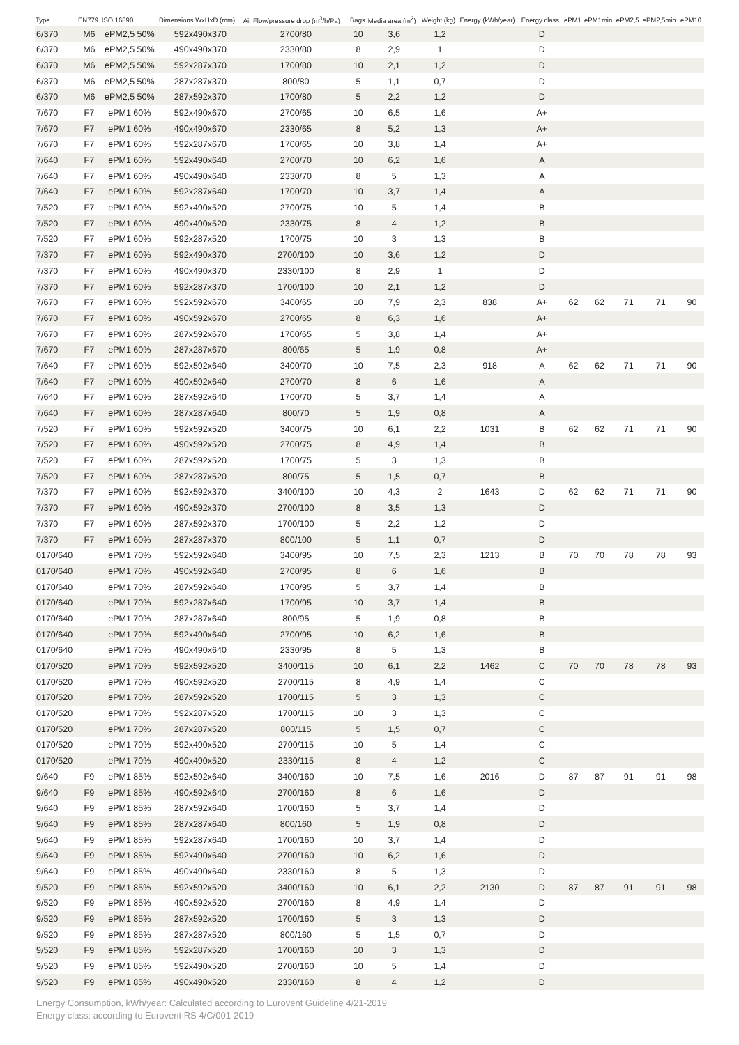| Type | EN779 | ISO 16890 | Dimensions WxHxD (mm) | Air Flow/pressure drop (m<sup>3</sup>/h/Pa) | Bags | Media area (m<sup>2</sup>) | Weight (kg) | Energy (kWh/year) | Energy class | ePM1 | ePM1min | ePM2,5 | ePM2,5min | ePM10 |
| --- | --- | --- | --- | --- | --- | --- | --- | --- | --- | --- | --- | --- | --- | --- |
| 6/370 | M6 | ePM2,5 50% | 592x490x370 | 2700/80 | 10 | 3,6 | 1,2 | | D | | | | | |
| 6/370 | M6 | ePM2,5 50% | 490x490x370 | 2330/80 | 8 | 2,9 | 1 | | D | | | | | |
| 6/370 | M6 | ePM2,5 50% | 592x287x370 | 1700/80 | 10 | 2,1 | 1,2 | | D | | | | | |
| 6/370 | M6 | ePM2,5 50% | 287x287x370 | 800/80 | 5 | 1,1 | 0,7 | | D | | | | | |
| 6/370 | M6 | ePM2,5 50% | 287x592x370 | 1700/80 | 5 | 2,2 | 1,2 | | D | | | | | |
| 7/670 | F7 | ePM1 60% | 592x490x670 | 2700/65 | 10 | 6,5 | 1,6 | | A+ | | | | | |
| 7/670 | F7 | ePM1 60% | 490x490x670 | 2330/65 | 8 | 5,2 | 1,3 | | A+ | | | | | |
| 7/670 | F7 | ePM1 60% | 592x287x670 | 1700/65 | 10 | 3,8 | 1,4 | | A+ | | | | | |
| 7/640 | F7 | ePM1 60% | 592x490x640 | 2700/70 | 10 | 6,2 | 1,6 | | A | | | | | |
| 7/640 | F7 | ePM1 60% | 490x490x640 | 2330/70 | 8 | 5 | 1,3 | | A | | | | | |
| 7/640 | F7 | ePM1 60% | 592x287x640 | 1700/70 | 10 | 3,7 | 1,4 | | A | | | | | |
| 7/520 | F7 | ePM1 60% | 592x490x520 | 2700/75 | 10 | 5 | 1,4 | | B | | | | | |
| 7/520 | F7 | ePM1 60% | 490x490x520 | 2330/75 | 8 | 4 | 1,2 | | B | | | | | |
| 7/520 | F7 | ePM1 60% | 592x287x520 | 1700/75 | 10 | 3 | 1,3 | | B | | | | | |
| 7/370 | F7 | ePM1 60% | 592x490x370 | 2700/100 | 10 | 3,6 | 1,2 | | D | | | | | |
| 7/370 | F7 | ePM1 60% | 490x490x370 | 2330/100 | 8 | 2,9 | 1 | | D | | | | | |
| 7/370 | F7 | ePM1 60% | 592x287x370 | 1700/100 | 10 | 2,1 | 1,2 | | D | | | | | |
| 7/670 | F7 | ePM1 60% | 592x592x670 | 3400/65 | 10 | 7,9 | 2,3 | 838 | A+ | 62 | 62 | 71 | 71 | 90 |
| 7/670 | F7 | ePM1 60% | 490x592x670 | 2700/65 | 8 | 6,3 | 1,6 | | A+ | | | | | |
| 7/670 | F7 | ePM1 60% | 287x592x670 | 1700/65 | 5 | 3,8 | 1,4 | | A+ | | | | | |
| 7/670 | F7 | ePM1 60% | 287x287x670 | 800/65 | 5 | 1,9 | 0,8 | | A+ | | | | | |
| 7/640 | F7 | ePM1 60% | 592x592x640 | 3400/70 | 10 | 7,5 | 2,3 | 918 | A | 62 | 62 | 71 | 71 | 90 |
| 7/640 | F7 | ePM1 60% | 490x592x640 | 2700/70 | 8 | 6 | 1,6 | | A | | | | | |
| 7/640 | F7 | ePM1 60% | 287x592x640 | 1700/70 | 5 | 3,7 | 1,4 | | A | | | | | |
| 7/640 | F7 | ePM1 60% | 287x287x640 | 800/70 | 5 | 1,9 | 0,8 | | A | | | | | |
| 7/520 | F7 | ePM1 60% | 592x592x520 | 3400/75 | 10 | 6,1 | 2,2 | 1031 | B | 62 | 62 | 71 | 71 | 90 |
| 7/520 | F7 | ePM1 60% | 490x592x520 | 2700/75 | 8 | 4,9 | 1,4 | | B | | | | | |
| 7/520 | F7 | ePM1 60% | 287x592x520 | 1700/75 | 5 | 3 | 1,3 | | B | | | | | |
| 7/520 | F7 | ePM1 60% | 287x287x520 | 800/75 | 5 | 1,5 | 0,7 | | B | | | | | |
| 7/370 | F7 | ePM1 60% | 592x592x370 | 3400/100 | 10 | 4,3 | 2 | 1643 | D | 62 | 62 | 71 | 71 | 90 |
| 7/370 | F7 | ePM1 60% | 490x592x370 | 2700/100 | 8 | 3,5 | 1,3 | | D | | | | | |
| 7/370 | F7 | ePM1 60% | 287x592x370 | 1700/100 | 5 | 2,2 | 1,2 | | D | | | | | |
| 7/370 | F7 | ePM1 60% | 287x287x370 | 800/100 | 5 | 1,1 | 0,7 | | D | | | | | |
| 0170/640 | | ePM1 70% | 592x592x640 | 3400/95 | 10 | 7,5 | 2,3 | 1213 | B | 70 | 70 | 78 | 78 | 93 |
| 0170/640 | | ePM1 70% | 490x592x640 | 2700/95 | 8 | 6 | 1,6 | | B | | | | | |
| 0170/640 | | ePM1 70% | 287x592x640 | 1700/95 | 5 | 3,7 | 1,4 | | B | | | | | |
| 0170/640 | | ePM1 70% | 592x287x640 | 1700/95 | 10 | 3,7 | 1,4 | | B | | | | | |
| 0170/640 | | ePM1 70% | 287x287x640 | 800/95 | 5 | 1,9 | 0,8 | | B | | | | | |
| 0170/640 | | ePM1 70% | 592x490x640 | 2700/95 | 10 | 6,2 | 1,6 | | B | | | | | |
| 0170/640 | | ePM1 70% | 490x490x640 | 2330/95 | 8 | 5 | 1,3 | | B | | | | | |
| 0170/520 | | ePM1 70% | 592x592x520 | 3400/115 | 10 | 6,1 | 2,2 | 1462 | C | 70 | 70 | 78 | 78 | 93 |
| 0170/520 | | ePM1 70% | 490x592x520 | 2700/115 | 8 | 4,9 | 1,4 | | C | | | | | |
| 0170/520 | | ePM1 70% | 287x592x520 | 1700/115 | 5 | 3 | 1,3 | | C | | | | | |
| 0170/520 | | ePM1 70% | 592x287x520 | 1700/115 | 10 | 3 | 1,3 | | C | | | | | |
| 0170/520 | | ePM1 70% | 287x287x520 | 800/115 | 5 | 1,5 | 0,7 | | C | | | | | |
| 0170/520 | | ePM1 70% | 592x490x520 | 2700/115 | 10 | 5 | 1,4 | | C | | | | | |
| 0170/520 | | ePM1 70% | 490x490x520 | 2330/115 | 8 | 4 | 1,2 | | C | | | | | |
| 9/640 | F9 | ePM1 85% | 592x592x640 | 3400/160 | 10 | 7,5 | 1,6 | 2016 | D | 87 | 87 | 91 | 91 | 98 |
| 9/640 | F9 | ePM1 85% | 490x592x640 | 2700/160 | 8 | 6 | 1,6 | | D | | | | | |
| 9/640 | F9 | ePM1 85% | 287x592x640 | 1700/160 | 5 | 3,7 | 1,4 | | D | | | | | |
| 9/640 | F9 | ePM1 85% | 287x287x640 | 800/160 | 5 | 1,9 | 0,8 | | D | | | | | |
| 9/640 | F9 | ePM1 85% | 592x287x640 | 1700/160 | 10 | 3,7 | 1,4 | | D | | | | | |
| 9/640 | F9 | ePM1 85% | 592x490x640 | 2700/160 | 10 | 6,2 | 1,6 | | D | | | | | |
| 9/640 | F9 | ePM1 85% | 490x490x640 | 2330/160 | 8 | 5 | 1,3 | | D | | | | | |
| 9/520 | F9 | ePM1 85% | 592x592x520 | 3400/160 | 10 | 6,1 | 2,2 | 2130 | D | 87 | 87 | 91 | 91 | 98 |
| 9/520 | F9 | ePM1 85% | 490x592x520 | 2700/160 | 8 | 4,9 | 1,4 | | D | | | | | |
| 9/520 | F9 | ePM1 85% | 287x592x520 | 1700/160 | 5 | 3 | 1,3 | | D | | | | | |
| 9/520 | F9 | ePM1 85% | 287x287x520 | 800/160 | 5 | 1,5 | 0,7 | | D | | | | | |
| 9/520 | F9 | ePM1 85% | 592x287x520 | 1700/160 | 10 | 3 | 1,3 | | D | | | | | |
| 9/520 | F9 | ePM1 85% | 592x490x520 | 2700/160 | 10 | 5 | 1,4 | | D | | | | | |
| 9/520 | F9 | ePM1 85% | 490x490x520 | 2330/160 | 8 | 4 | 1,2 | | D | | | | | |
Energy Consumption, kWh/year: Calculated according to Eurovent Guideline 4/21-2019
Energy class: according to Eurovent RS 4/C/001-2019